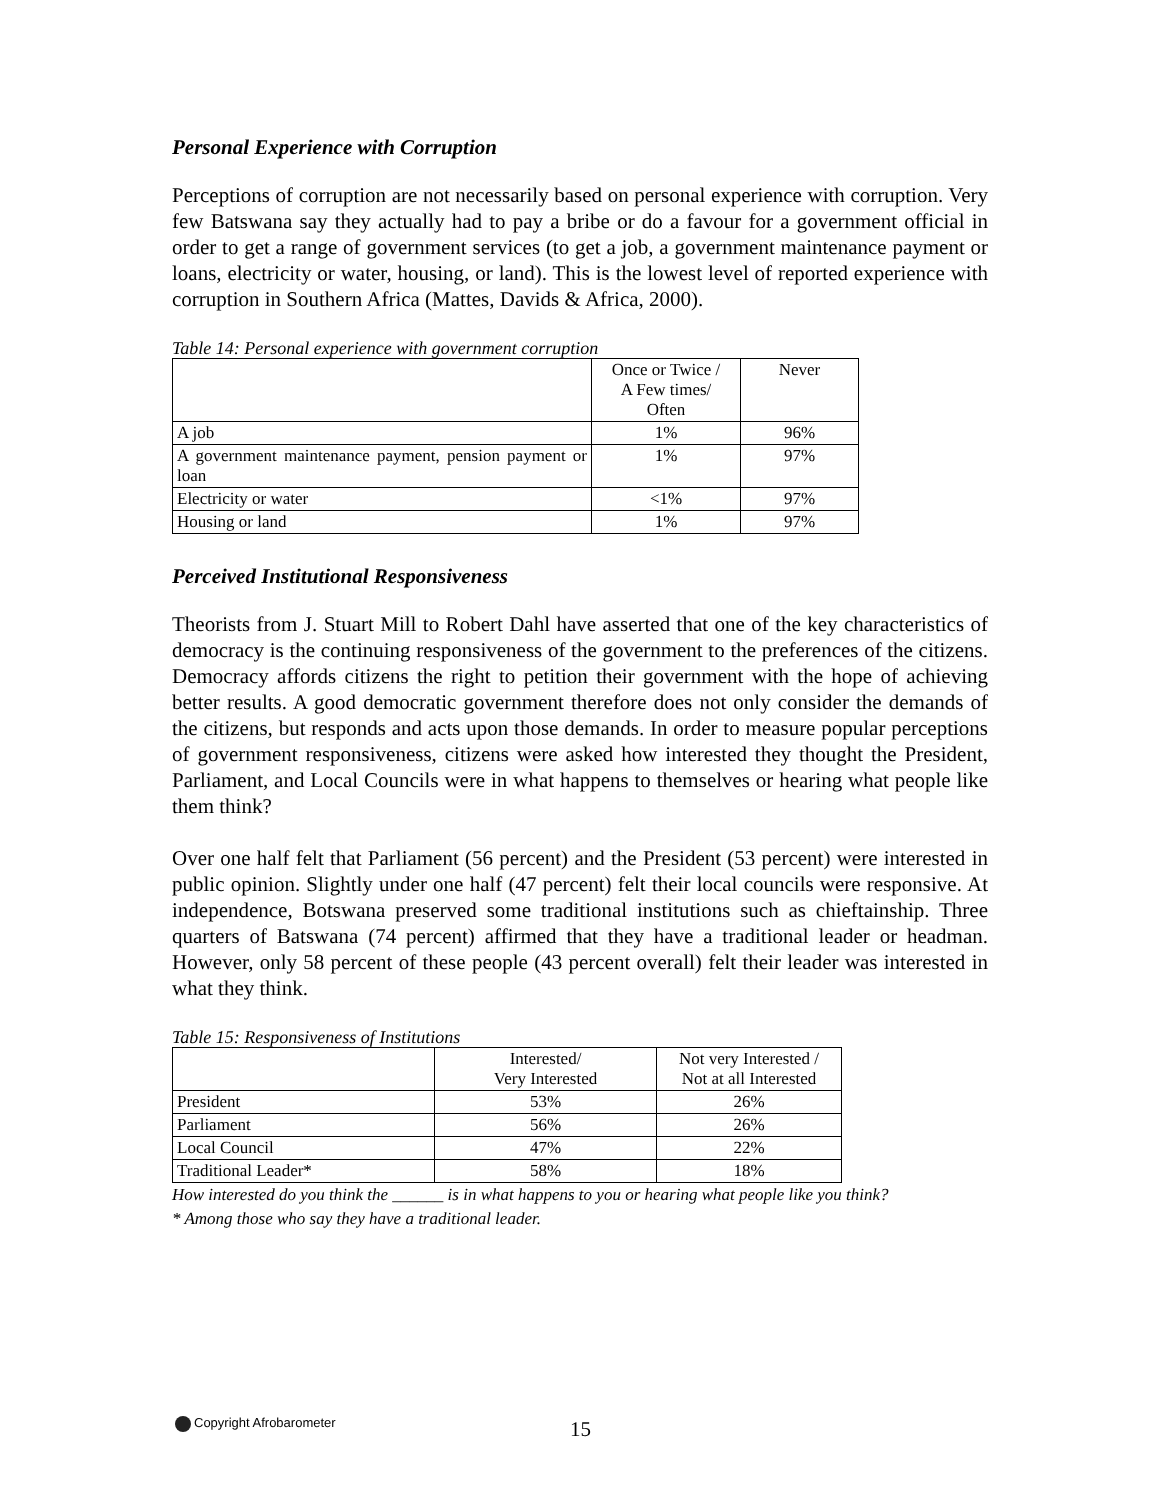Personal Experience with Corruption
Perceptions of corruption are not necessarily based on personal experience with corruption. Very few Batswana say they actually had to pay a bribe or do a favour for a government official in order to get a range of government services (to get a job, a government maintenance payment or loans, electricity or water, housing, or land). This is the lowest level of reported experience with corruption in Southern Africa (Mattes, Davids & Africa, 2000).
Table 14: Personal experience with government corruption
| | Once or Twice / A Few times/ Often | Never |
| A job | 1% | 96% |
| A government maintenance payment, pension payment or loan | 1% | 97% |
| Electricity or water | <1% | 97% |
| Housing or land | 1% | 97% |
Perceived Institutional Responsiveness
Theorists from J. Stuart Mill to Robert Dahl have asserted that one of the key characteristics of democracy is the continuing responsiveness of the government to the preferences of the citizens. Democracy affords citizens the right to petition their government with the hope of achieving better results. A good democratic government therefore does not only consider the demands of the citizens, but responds and acts upon those demands. In order to measure popular perceptions of government responsiveness, citizens were asked how interested they thought the President, Parliament, and Local Councils were in what happens to themselves or hearing what people like them think?
Over one half felt that Parliament (56 percent) and the President (53 percent) were interested in public opinion. Slightly under one half (47 percent) felt their local councils were responsive. At independence, Botswana preserved some traditional institutions such as chieftainship. Three quarters of Batswana (74 percent) affirmed that they have a traditional leader or headman. However, only 58 percent of these people (43 percent overall) felt their leader was interested in what they think.
Table 15: Responsiveness of Institutions
| | Interested/ Very Interested | Not very Interested / Not at all Interested |
| President | 53% | 26% |
| Parliament | 56% | 26% |
| Local Council | 47% | 22% |
| Traditional Leader* | 58% | 18% |
How interested do you think the ______ is in what happens to you or hearing what people like you think?
* Among those who say they have a traditional leader.
Copyright Afrobarometer 15